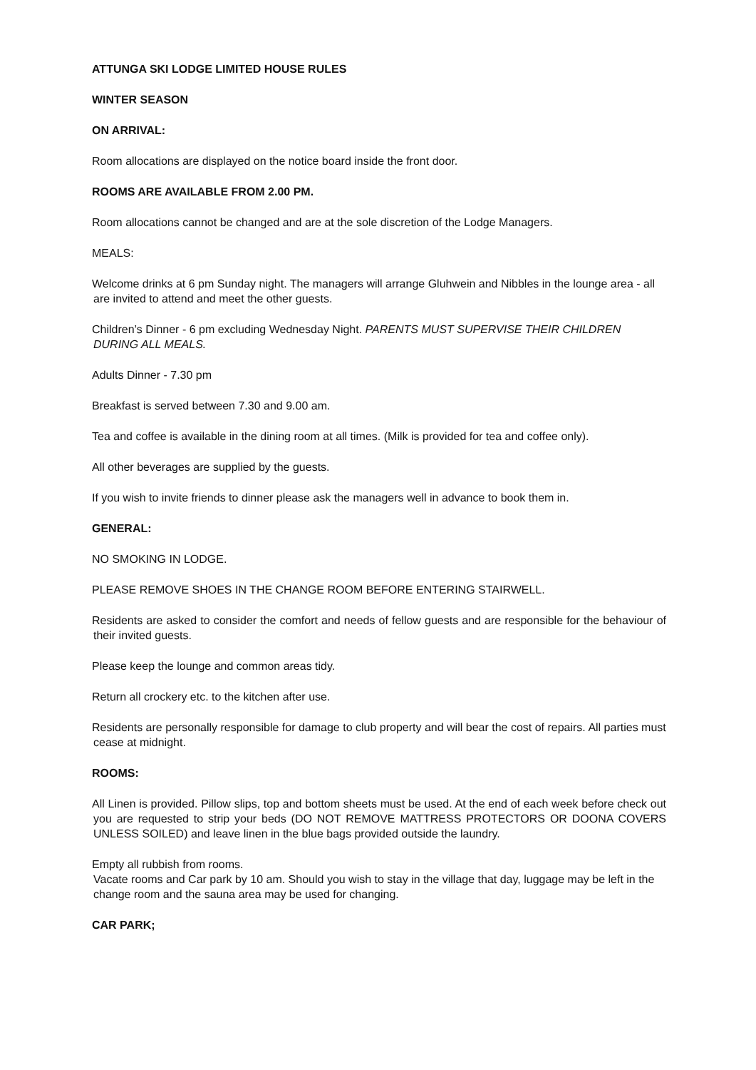ATTUNGA SKI LODGE LIMITED HOUSE RULES
WINTER SEASON
ON ARRIVAL:
Room allocations are displayed on the notice board inside the front door.
ROOMS ARE AVAILABLE FROM 2.00 PM.
Room allocations cannot be changed and are at the sole discretion of the Lodge Managers.
MEALS:
Welcome drinks at 6 pm Sunday night. The managers will arrange Gluhwein and Nibbles in the lounge area - all are invited to attend and meet the other guests.
Children’s Dinner - 6 pm excluding Wednesday Night. PARENTS MUST SUPERVISE THEIR CHILDREN DURING ALL MEALS.
Adults Dinner - 7.30 pm
Breakfast is served between 7.30 and 9.00 am.
Tea and coffee is available in the dining room at all times. (Milk is provided for tea and coffee only).
All other beverages are supplied by the guests.
If you wish to invite friends to dinner please ask the managers well in advance to book them in.
GENERAL:
NO SMOKING IN LODGE.
PLEASE REMOVE SHOES IN THE CHANGE ROOM BEFORE ENTERING STAIRWELL.
Residents are asked to consider the comfort and needs of fellow guests and are responsible for the behaviour of their invited guests.
Please keep the lounge and common areas tidy.
Return all crockery etc. to the kitchen after use.
Residents are personally responsible for damage to club property and will bear the cost of repairs. All parties must cease at midnight.
ROOMS:
All Linen is provided. Pillow slips, top and bottom sheets must be used. At the end of each week before check out you are requested to strip your beds (DO NOT REMOVE MATTRESS PROTECTORS OR DOONA COVERS UNLESS SOILED) and leave linen in the blue bags provided outside the laundry.
Empty all rubbish from rooms.
Vacate rooms and Car park by 10 am. Should you wish to stay in the village that day, luggage may be left in the change room and the sauna area may be used for changing.
CAR PARK;